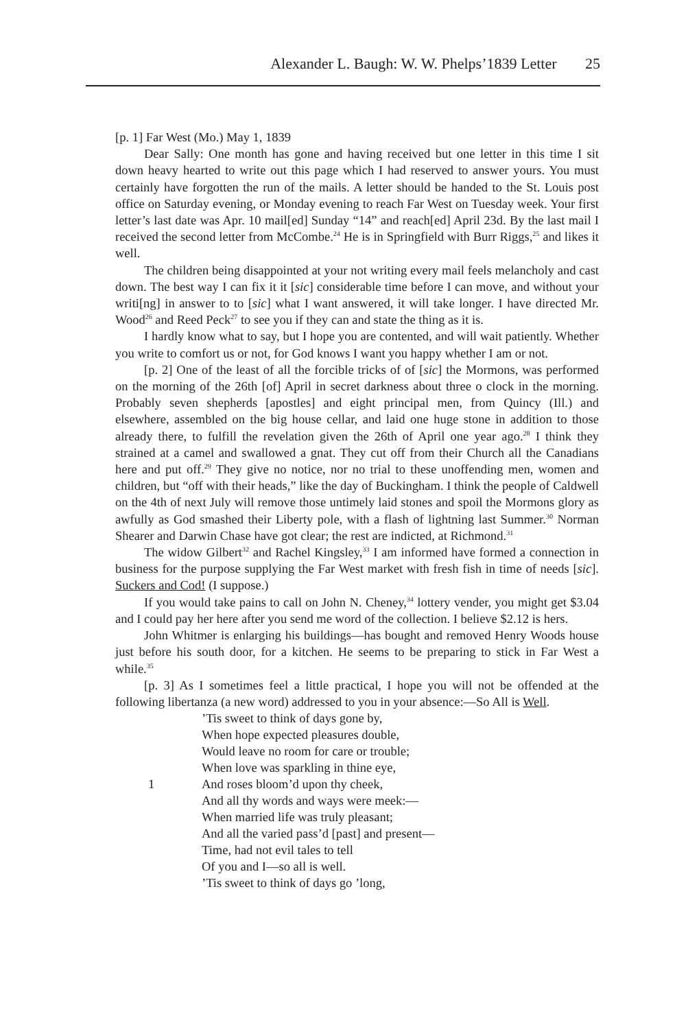Alexander L. Baugh: W. W. Phelps’1839 Letter 25
[p. 1] Far West (Mo.) May 1, 1839
Dear Sally: One month has gone and having received but one letter in this time I sit down heavy hearted to write out this page which I had reserved to answer yours. You must certainly have forgotten the run of the mails. A letter should be handed to the St. Louis post office on Saturday evening, or Monday evening to reach Far West on Tuesday week. Your first letter’s last date was Apr. 10 mail[ed] Sunday “14” and reach[ed] April 23d. By the last mail I received the second letter from McCombe.<sup>24</sup> He is in Springfield with Burr Riggs,<sup>25</sup> and likes it well.
The children being disappointed at your not writing every mail feels melancholy and cast down. The best way I can fix it it [sic] considerable time before I can move, and without your writi[ng] in answer to to [sic] what I want answered, it will take longer. I have directed Mr. Wood<sup>26</sup> and Reed Peck<sup>27</sup> to see you if they can and state the thing as it is.
I hardly know what to say, but I hope you are contented, and will wait patiently. Whether you write to comfort us or not, for God knows I want you happy whether I am or not.
[p. 2] One of the least of all the forcible tricks of of [sic] the Mormons, was performed on the morning of the 26th [of] April in secret darkness about three o clock in the morning. Probably seven shepherds [apostles] and eight principal men, from Quincy (Ill.) and elsewhere, assembled on the big house cellar, and laid one huge stone in addition to those already there, to fulfill the revelation given the 26th of April one year ago.<sup>28</sup> I think they strained at a camel and swallowed a gnat. They cut off from their Church all the Canadians here and put off.<sup>29</sup> They give no notice, nor no trial to these unoffending men, women and children, but “off with their heads,” like the day of Buckingham. I think the people of Caldwell on the 4th of next July will remove those untimely laid stones and spoil the Mormons glory as awfully as God smashed their Liberty pole, with a flash of lightning last Summer.<sup>30</sup> Norman Shearer and Darwin Chase have got clear; the rest are indicted, at Richmond.<sup>31</sup>
The widow Gilbert<sup>32</sup> and Rachel Kingsley,<sup>33</sup> I am informed have formed a connection in business for the purpose supplying the Far West market with fresh fish in time of needs [sic]. Suckers and Cod! (I suppose.)
If you would take pains to call on John N. Cheney,<sup>34</sup> lottery vender, you might get $3.04 and I could pay her here after you send me word of the collection. I believe $2.12 is hers.
John Whitmer is enlarging his buildings—has bought and removed Henry Woods house just before his south door, for a kitchen. He seems to be preparing to stick in Far West a while.<sup>35</sup>
[p. 3] As I sometimes feel a little practical, I hope you will not be offended at the following libertanza (a new word) addressed to you in your absence:—So All is Well.
1 ’Tis sweet to think of days gone by,
When hope expected pleasures double,
Would leave no room for care or trouble;
When love was sparkling in thine eye,
And roses bloom’d upon thy cheek,
And all thy words and ways were meek:—
When married life was truly pleasant;
And all the varied pass’d [past] and present—
Time, had not evil tales to tell
Of you and I—so all is well.
’Tis sweet to think of days go ’long,